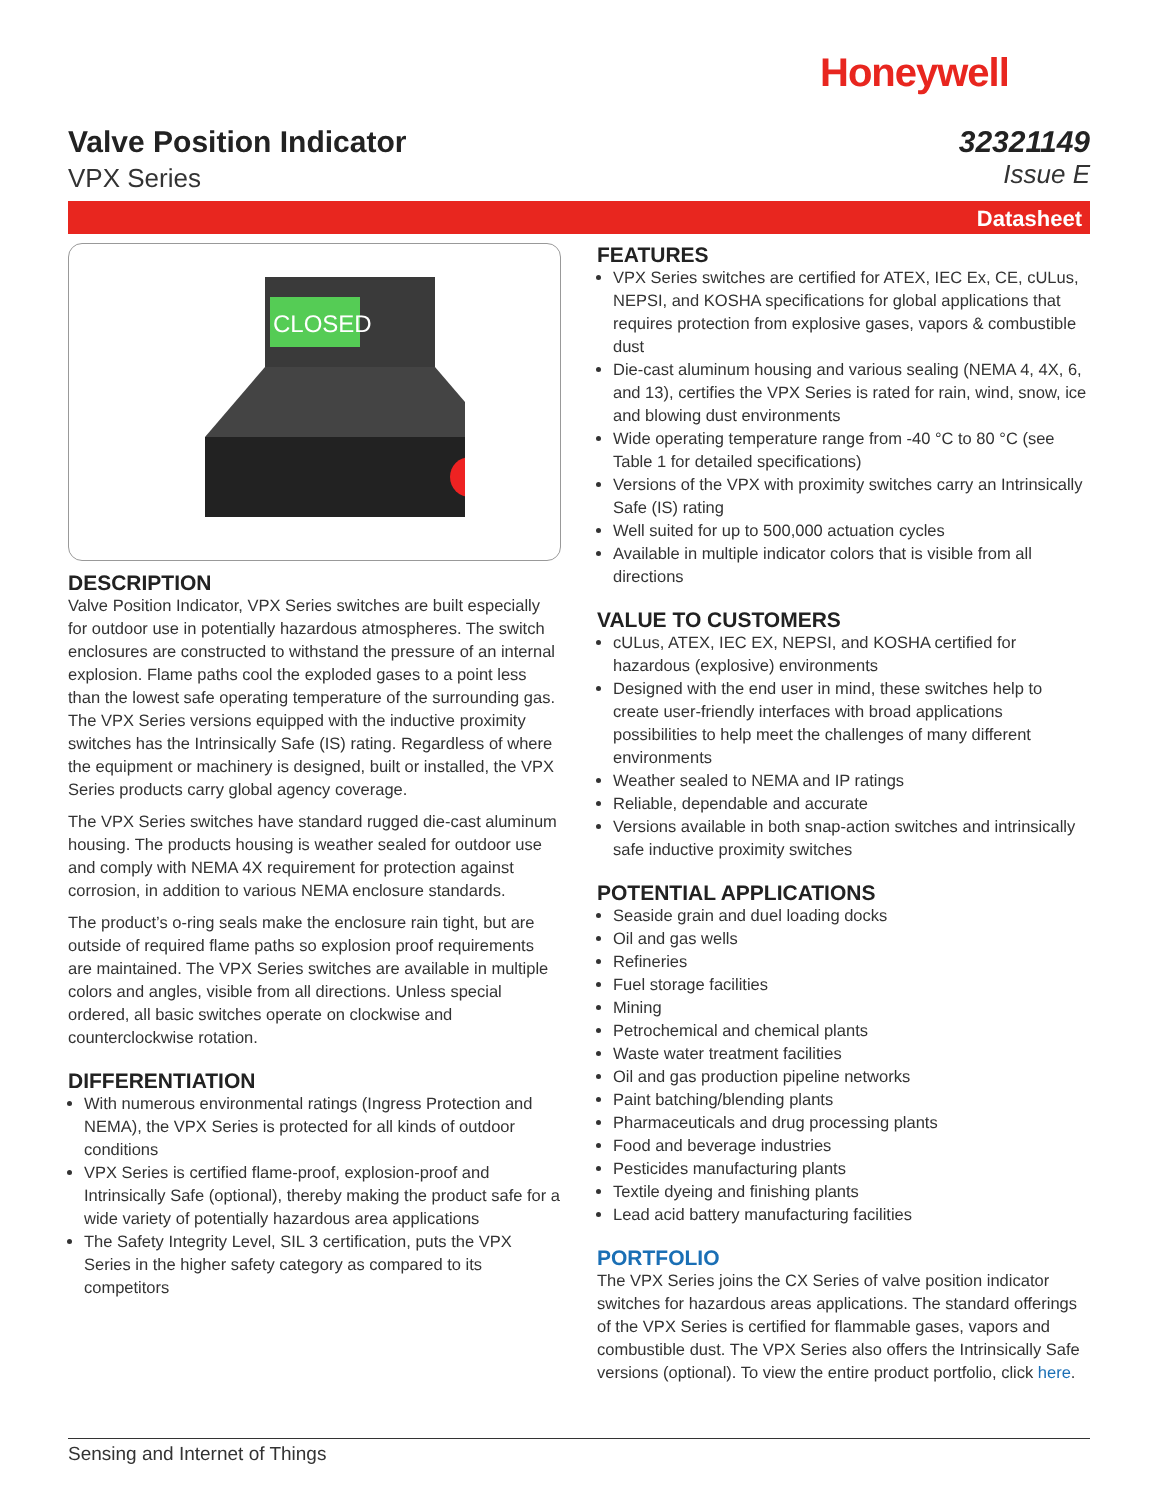Honeywell
Valve Position Indicator
VPX Series
32321149
Issue E
Datasheet
CLOSED
DESCRIPTION
Valve Position Indicator, VPX Series switches are built especially for outdoor use in potentially hazardous atmospheres. The switch enclosures are constructed to withstand the pressure of an internal explosion. Flame paths cool the exploded gases to a point less than the lowest safe operating temperature of the surrounding gas. The VPX Series versions equipped with the inductive proximity switches has the Intrinsically Safe (IS) rating. Regardless of where the equipment or machinery is designed, built or installed, the VPX Series products carry global agency coverage.
The VPX Series switches have standard rugged die-cast aluminum housing. The products housing is weather sealed for outdoor use and comply with NEMA 4X requirement for protection against corrosion, in addition to various NEMA enclosure standards.
The product’s o-ring seals make the enclosure rain tight, but are outside of required flame paths so explosion proof requirements are maintained. The VPX Series switches are available in multiple colors and angles, visible from all directions. Unless special ordered, all basic switches operate on clockwise and counterclockwise rotation.
DIFFERENTIATION
With numerous environmental ratings (Ingress Protection and NEMA), the VPX Series is protected for all kinds of outdoor conditions
VPX Series is certified flame-proof, explosion-proof and Intrinsically Safe (optional), thereby making the product safe for a wide variety of potentially hazardous area applications
The Safety Integrity Level, SIL 3 certification, puts the VPX Series in the higher safety category as compared to its competitors
FEATURES
VPX Series switches are certified for ATEX, IEC Ex, CE, cULus, NEPSI, and KOSHA specifications for global applications that requires protection from explosive gases, vapors & combustible dust
Die-cast aluminum housing and various sealing (NEMA 4, 4X, 6, and 13), certifies the VPX Series is rated for rain, wind, snow, ice and blowing dust environments
Wide operating temperature range from -40 °C to 80 °C (see Table 1 for detailed specifications)
Versions of the VPX with proximity switches carry an Intrinsically Safe (IS) rating
Well suited for up to 500,000 actuation cycles
Available in multiple indicator colors that is visible from all directions
VALUE TO CUSTOMERS
cULus, ATEX, IEC EX, NEPSI, and KOSHA certified for hazardous (explosive) environments
Designed with the end user in mind, these switches help to create user-friendly interfaces with broad applications possibilities to help meet the challenges of many different environments
Weather sealed to NEMA and IP ratings
Reliable, dependable and accurate
Versions available in both snap-action switches and intrinsically safe inductive proximity switches
POTENTIAL APPLICATIONS
Seaside grain and duel loading docks
Oil and gas wells
Refineries
Fuel storage facilities
Mining
Petrochemical and chemical plants
Waste water treatment facilities
Oil and gas production pipeline networks
Paint batching/blending plants
Pharmaceuticals and drug processing plants
Food and beverage industries
Pesticides manufacturing plants
Textile dyeing and finishing plants
Lead acid battery manufacturing facilities
PORTFOLIO
The VPX Series joins the CX Series of valve position indicator switches for hazardous areas applications. The standard offerings of the VPX Series is certified for flammable gases, vapors and combustible dust. The VPX Series also offers the Intrinsically Safe versions (optional). To view the entire product portfolio, click here.
Sensing and Internet of Things